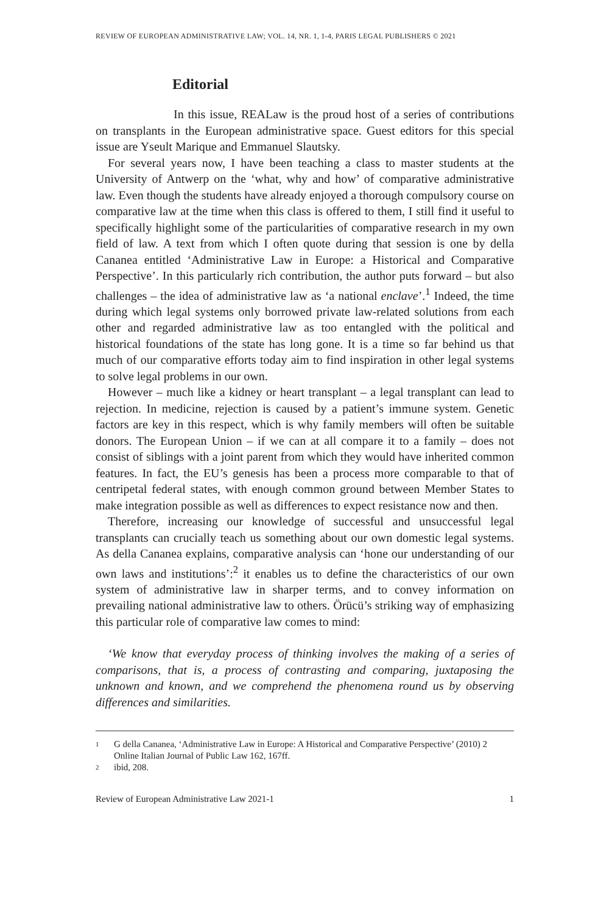REVIEW OF EUROPEAN ADMINISTRATIVE LAW; VOL. 14, NR. 1, 1-4, PARIS LEGAL PUBLISHERS © 2021
Editorial
In this issue, REALaw is the proud host of a series of contributions on transplants in the European administrative space. Guest editors for this special issue are Yseult Marique and Emmanuel Slautsky.
For several years now, I have been teaching a class to master students at the University of Antwerp on the ‘what, why and how’ of comparative administrative law. Even though the students have already enjoyed a thorough compulsory course on comparative law at the time when this class is offered to them, I still find it useful to specifically highlight some of the particularities of comparative research in my own field of law. A text from which I often quote during that session is one by della Cananea entitled ‘Administrative Law in Europe: a Historical and Comparative Perspective’. In this particularly rich contribution, the author puts forward – but also challenges – the idea of administrative law as ‘a national enclave’.<sup>1</sup> Indeed, the time during which legal systems only borrowed private law-related solutions from each other and regarded administrative law as too entangled with the political and historical foundations of the state has long gone. It is a time so far behind us that much of our comparative efforts today aim to find inspiration in other legal systems to solve legal problems in our own.
However – much like a kidney or heart transplant – a legal transplant can lead to rejection. In medicine, rejection is caused by a patient’s immune system. Genetic factors are key in this respect, which is why family members will often be suitable donors. The European Union – if we can at all compare it to a family – does not consist of siblings with a joint parent from which they would have inherited common features. In fact, the EU’s genesis has been a process more comparable to that of centripetal federal states, with enough common ground between Member States to make integration possible as well as differences to expect resistance now and then.
Therefore, increasing our knowledge of successful and unsuccessful legal transplants can crucially teach us something about our own domestic legal systems. As della Cananea explains, comparative analysis can ‘hone our understanding of our own laws and institutions’:<sup>2</sup> it enables us to define the characteristics of our own system of administrative law in sharper terms, and to convey information on prevailing national administrative law to others. Örücü’s striking way of emphasizing this particular role of comparative law comes to mind:
‘We know that everyday process of thinking involves the making of a series of comparisons, that is, a process of contrasting and comparing, juxtaposing the unknown and known, and we comprehend the phenomena round us by observing differences and similarities.
1 G della Cananea, ‘Administrative Law in Europe: A Historical and Comparative Perspective’ (2010) 2 Online Italian Journal of Public Law 162, 167ff.
2 ibid, 208.
Review of European Administrative Law 2021-1 1